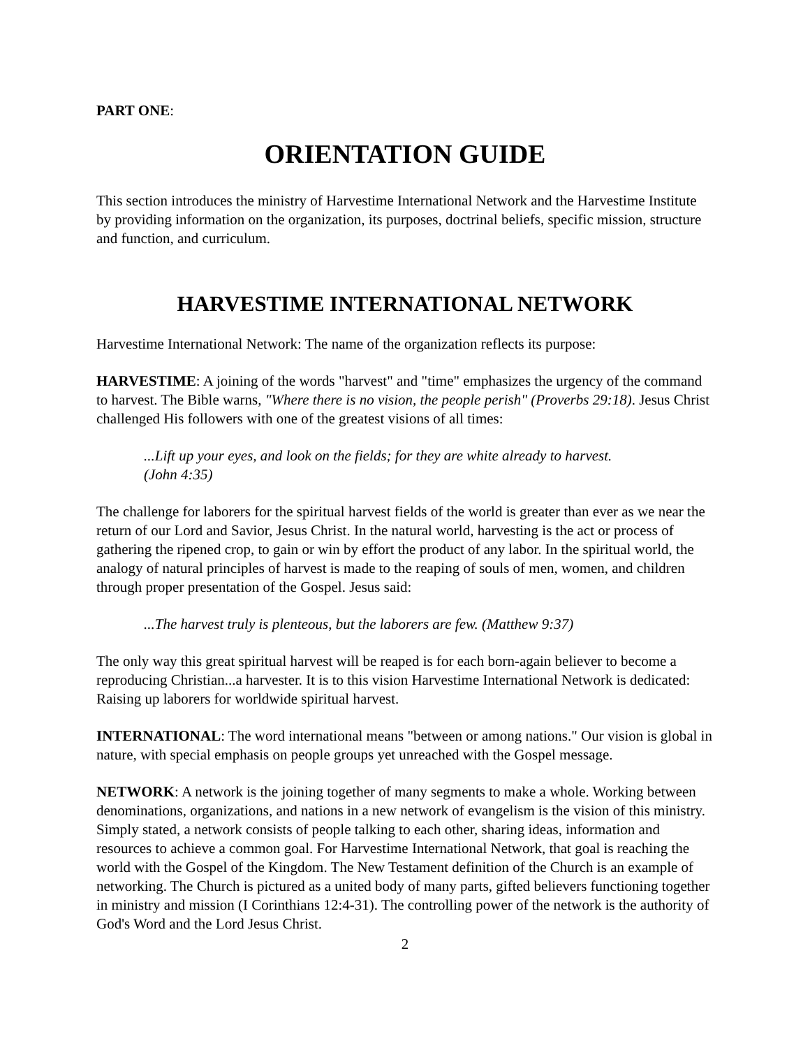PART ONE:
ORIENTATION GUIDE
This section introduces the ministry of Harvestime International Network and the Harvestime Institute by providing information on the organization, its purposes, doctrinal beliefs, specific mission, structure and function, and curriculum.
HARVESTIME INTERNATIONAL NETWORK
Harvestime International Network: The name of the organization reflects its purpose:
HARVESTIME: A joining of the words "harvest" and "time" emphasizes the urgency of the command to harvest. The Bible warns, "Where there is no vision, the people perish" (Proverbs 29:18). Jesus Christ challenged His followers with one of the greatest visions of all times:
...Lift up your eyes, and look on the fields; for they are white already to harvest.
(John 4:35)
The challenge for laborers for the spiritual harvest fields of the world is greater than ever as we near the return of our Lord and Savior, Jesus Christ. In the natural world, harvesting is the act or process of gathering the ripened crop, to gain or win by effort the product of any labor. In the spiritual world, the analogy of natural principles of harvest is made to the reaping of souls of men, women, and children through proper presentation of the Gospel. Jesus said:
...The harvest truly is plenteous, but the laborers are few. (Matthew 9:37)
The only way this great spiritual harvest will be reaped is for each born-again believer to become a reproducing Christian...a harvester. It is to this vision Harvestime International Network is dedicated: Raising up laborers for worldwide spiritual harvest.
INTERNATIONAL: The word international means "between or among nations." Our vision is global in nature, with special emphasis on people groups yet unreached with the Gospel message.
NETWORK: A network is the joining together of many segments to make a whole. Working between denominations, organizations, and nations in a new network of evangelism is the vision of this ministry. Simply stated, a network consists of people talking to each other, sharing ideas, information and resources to achieve a common goal. For Harvestime International Network, that goal is reaching the world with the Gospel of the Kingdom. The New Testament definition of the Church is an example of networking. The Church is pictured as a united body of many parts, gifted believers functioning together in ministry and mission (I Corinthians 12:4-31). The controlling power of the network is the authority of God's Word and the Lord Jesus Christ.
2